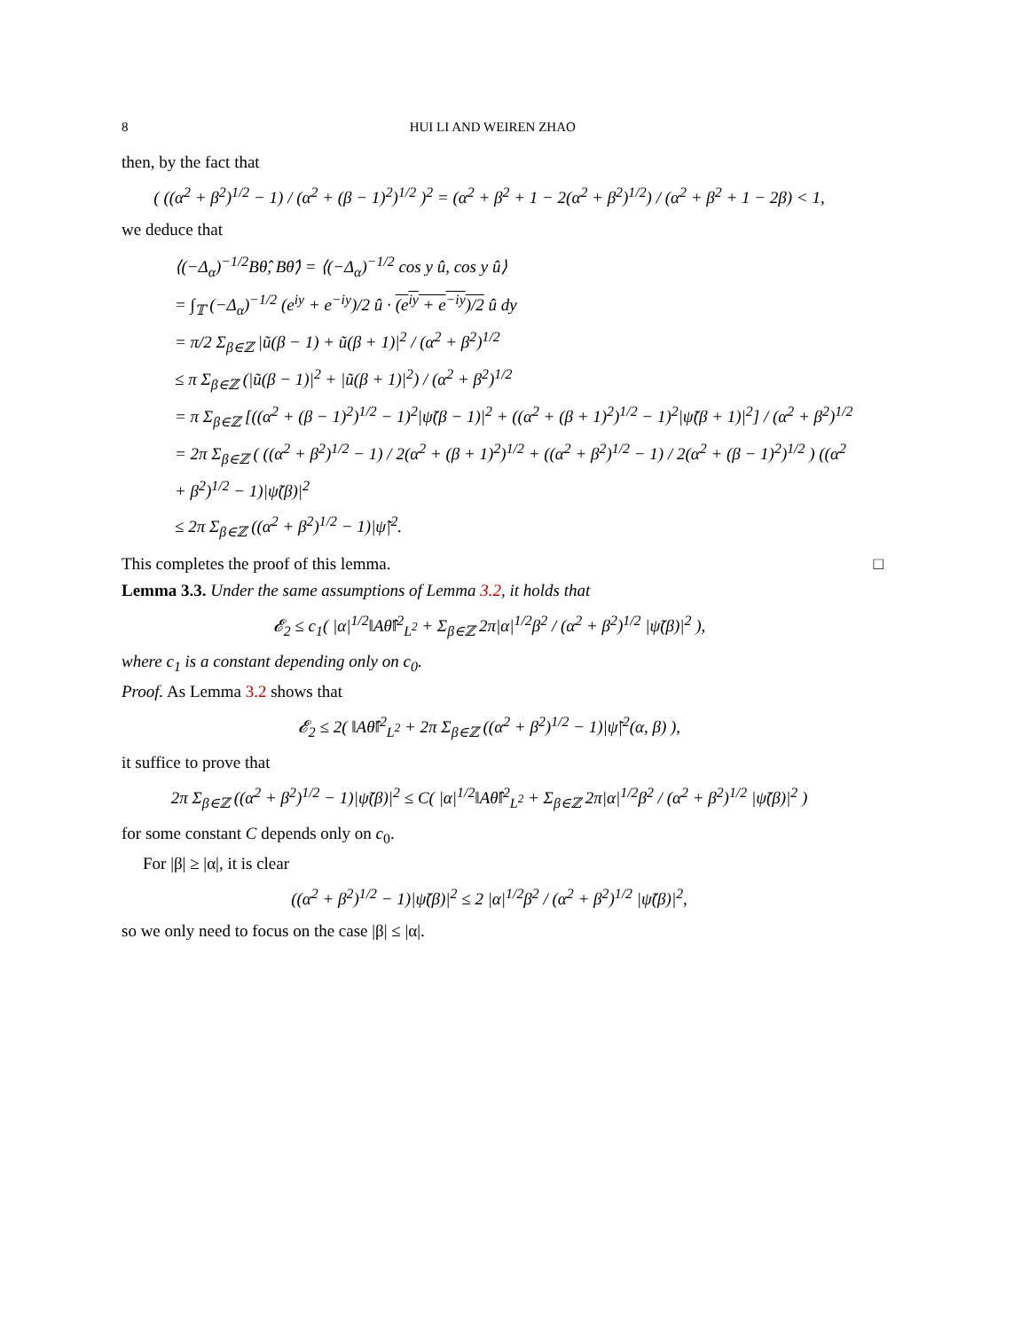8 HUI LI AND WEIREN ZHAO
then, by the fact that
( ((α<sup>2</sup> + β<sup>2</sup>)<sup>1/2</sup> − 1) / (α<sup>2</sup> + (β − 1)<sup>2</sup>)<sup>1/2</sup> )<sup>2</sup> = (α<sup>2</sup> + β<sup>2</sup> + 1 − 2(α<sup>2</sup> + β<sup>2</sup>)<sup>1/2</sup>) / (α<sup>2</sup> + β<sup>2</sup> + 1 − 2β) < 1,
we deduce that
⟨(−Δ<sub>α</sub>)<sup>−1/2</sup>Bθ̂, Bθ̂⟩ = ⟨(−Δ<sub>α</sub>)<sup>−1/2</sup> cos y û, cos y û⟩
= ∫<sub>𝕋</sub> (−Δ<sub>α</sub>)<sup>−1/2</sup> (e<sup>iy</sup> + e<sup>−iy</sup>)/2 û · (e<sup>iy</sup> + e<sup>−iy</sup>)/2 û dy
= π/2 Σ<sub>β∈ℤ</sub> |ũ(β − 1) + ũ(β + 1)|<sup>2</sup> / (α<sup>2</sup> + β<sup>2</sup>)<sup>1/2</sup>
≤ π Σ<sub>β∈ℤ</sub> (|ũ(β − 1)|<sup>2</sup> + |ũ(β + 1)|<sup>2</sup>) / (α<sup>2</sup> + β<sup>2</sup>)<sup>1/2</sup>
= π Σ<sub>β∈ℤ</sub> [((α<sup>2</sup> + (β − 1)<sup>2</sup>)<sup>1/2</sup> − 1)<sup>2</sup>|ψ̃(β − 1)|<sup>2</sup> + ((α<sup>2</sup> + (β + 1)<sup>2</sup>)<sup>1/2</sup> − 1)<sup>2</sup>|ψ̃(β + 1)|<sup>2</sup>] / (α<sup>2</sup> + β<sup>2</sup>)<sup>1/2</sup>
= 2π Σ<sub>β∈ℤ</sub> ( ((α<sup>2</sup> + β<sup>2</sup>)<sup>1/2</sup> − 1) / 2(α<sup>2</sup> + (β + 1)<sup>2</sup>)<sup>1/2</sup> + ((α<sup>2</sup> + β<sup>2</sup>)<sup>1/2</sup> − 1) / 2(α<sup>2</sup> + (β − 1)<sup>2</sup>)<sup>1/2</sup> ) ((α<sup>2</sup> + β<sup>2</sup>)<sup>1/2</sup> − 1)|ψ̃(β)|<sup>2</sup>
≤ 2π Σ<sub>β∈ℤ</sub> ((α<sup>2</sup> + β<sup>2</sup>)<sup>1/2</sup> − 1)|ψ̃|<sup>2</sup>.
This completes the proof of this lemma. □
Lemma 3.3. Under the same assumptions of Lemma 3.2, it holds that
𝓔<sub>2</sub> ≤ c<sub>1</sub>( |α|<sup>1/2</sup>‖Aθ̂‖<sup>2</sup><sub>L<sup>2</sup></sub> + Σ<sub>β∈ℤ</sub> 2π|α|<sup>1/2</sup>β<sup>2</sup> / (α<sup>2</sup> + β<sup>2</sup>)<sup>1/2</sup> |ψ̃(β)|<sup>2</sup> ),
where c<sub>1</sub> is a constant depending only on c<sub>0</sub>.
Proof. As Lemma 3.2 shows that
𝓔<sub>2</sub> ≤ 2( ‖Aθ̂‖<sup>2</sup><sub>L<sup>2</sup></sub> + 2π Σ<sub>β∈ℤ</sub> ((α<sup>2</sup> + β<sup>2</sup>)<sup>1/2</sup> − 1)|ψ̃|<sup>2</sup>(α, β) ),
it suffice to prove that
2π Σ<sub>β∈ℤ</sub> ((α<sup>2</sup> + β<sup>2</sup>)<sup>1/2</sup> − 1)|ψ̃(β)|<sup>2</sup> ≤ C( |α|<sup>1/2</sup>‖Aθ̂‖<sup>2</sup><sub>L<sup>2</sup></sub> + Σ<sub>β∈ℤ</sub> 2π|α|<sup>1/2</sup>β<sup>2</sup> / (α<sup>2</sup> + β<sup>2</sup>)<sup>1/2</sup> |ψ̃(β)|<sup>2</sup> )
for some constant C depends only on c<sub>0</sub>.
For |β| ≥ |α|, it is clear
((α<sup>2</sup> + β<sup>2</sup>)<sup>1/2</sup> − 1)|ψ̃(β)|<sup>2</sup> ≤ 2 |α|<sup>1/2</sup>β<sup>2</sup> / (α<sup>2</sup> + β<sup>2</sup>)<sup>1/2</sup> |ψ̃(β)|<sup>2</sup>,
so we only need to focus on the case |β| ≤ |α|.